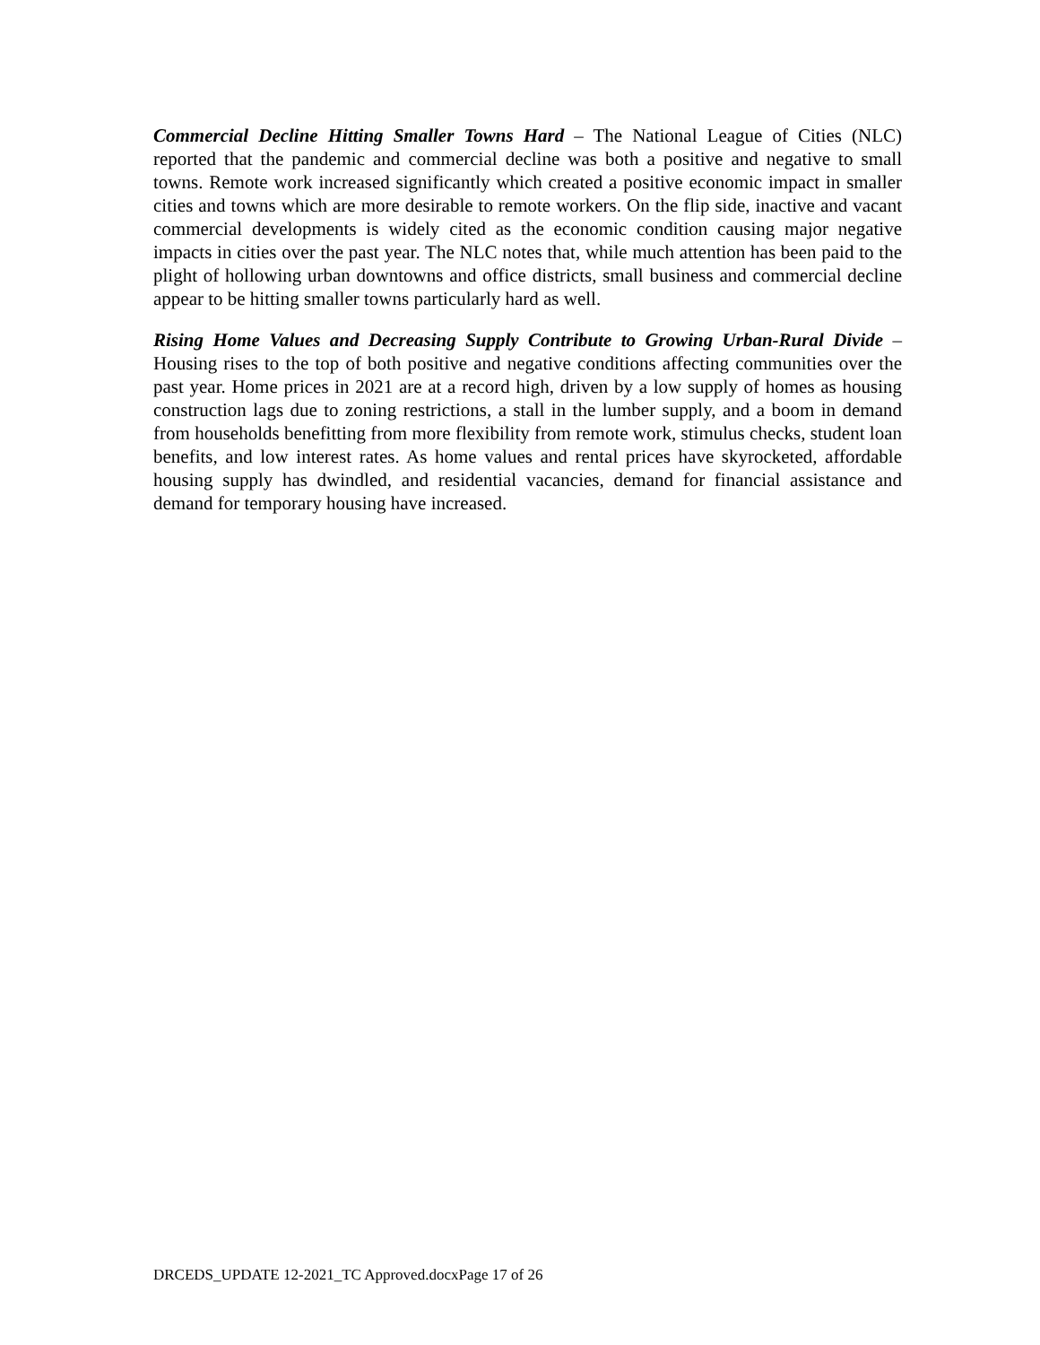Commercial Decline Hitting Smaller Towns Hard – The National League of Cities (NLC) reported that the pandemic and commercial decline was both a positive and negative to small towns. Remote work increased significantly which created a positive economic impact in smaller cities and towns which are more desirable to remote workers. On the flip side, inactive and vacant commercial developments is widely cited as the economic condition causing major negative impacts in cities over the past year. The NLC notes that, while much attention has been paid to the plight of hollowing urban downtowns and office districts, small business and commercial decline appear to be hitting smaller towns particularly hard as well.
Rising Home Values and Decreasing Supply Contribute to Growing Urban-Rural Divide – Housing rises to the top of both positive and negative conditions affecting communities over the past year. Home prices in 2021 are at a record high, driven by a low supply of homes as housing construction lags due to zoning restrictions, a stall in the lumber supply, and a boom in demand from households benefitting from more flexibility from remote work, stimulus checks, student loan benefits, and low interest rates. As home values and rental prices have skyrocketed, affordable housing supply has dwindled, and residential vacancies, demand for financial assistance and demand for temporary housing have increased.
DRCEDS_UPDATE 12-2021_TC Approved.docxPage 17 of 26